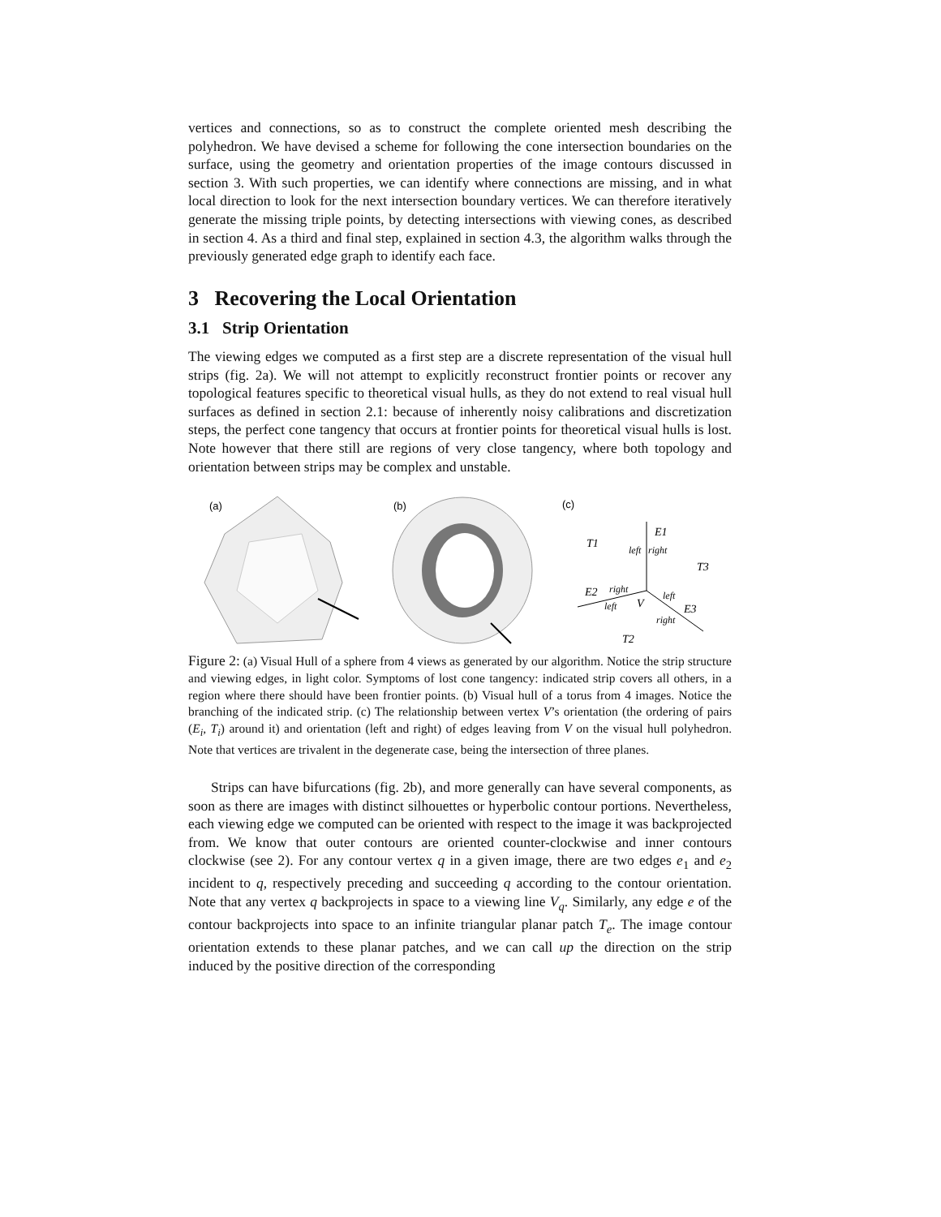vertices and connections, so as to construct the complete oriented mesh describing the polyhedron. We have devised a scheme for following the cone intersection boundaries on the surface, using the geometry and orientation properties of the image contours discussed in section 3. With such properties, we can identify where connections are missing, and in what local direction to look for the next intersection boundary vertices. We can therefore iteratively generate the missing triple points, by detecting intersections with viewing cones, as described in section 4. As a third and final step, explained in section 4.3, the algorithm walks through the previously generated edge graph to identify each face.
3 Recovering the Local Orientation
3.1 Strip Orientation
The viewing edges we computed as a first step are a discrete representation of the visual hull strips (fig. 2a). We will not attempt to explicitly reconstruct frontier points or recover any topological features specific to theoretical visual hulls, as they do not extend to real visual hull surfaces as defined in section 2.1: because of inherently noisy calibrations and discretization steps, the perfect cone tangency that occurs at frontier points for theoretical visual hulls is lost. Note however that there still are regions of very close tangency, where both topology and orientation between strips may be complex and unstable.
(a)
(b)
(c)
T1
E1
left
right
T3
E2
right
left
V
left
E3
right
T2
Figure 2: (a) Visual Hull of a sphere from 4 views as generated by our algorithm. Notice the strip structure and viewing edges, in light color. Symptoms of lost cone tangency: indicated strip covers all others, in a region where there should have been frontier points. (b) Visual hull of a torus from 4 images. Notice the branching of the indicated strip. (c) The relationship between vertex V’s orientation (the ordering of pairs (E<sub>i</sub>, T<sub>i</sub>) around it) and orientation (left and right) of edges leaving from V on the visual hull polyhedron. Note that vertices are trivalent in the degenerate case, being the intersection of three planes.
Strips can have bifurcations (fig. 2b), and more generally can have several components, as soon as there are images with distinct silhouettes or hyperbolic contour portions. Nevertheless, each viewing edge we computed can be oriented with respect to the image it was backprojected from. We know that outer contours are oriented counter-clockwise and inner contours clockwise (see 2). For any contour vertex q in a given image, there are two edges e<sub>1</sub> and e<sub>2</sub> incident to q, respectively preceding and succeeding q according to the contour orientation. Note that any vertex q backprojects in space to a viewing line V<sub>q</sub>. Similarly, any edge e of the contour backprojects into space to an infinite triangular planar patch T<sub>e</sub>. The image contour orientation extends to these planar patches, and we can call up the direction on the strip induced by the positive direction of the corresponding